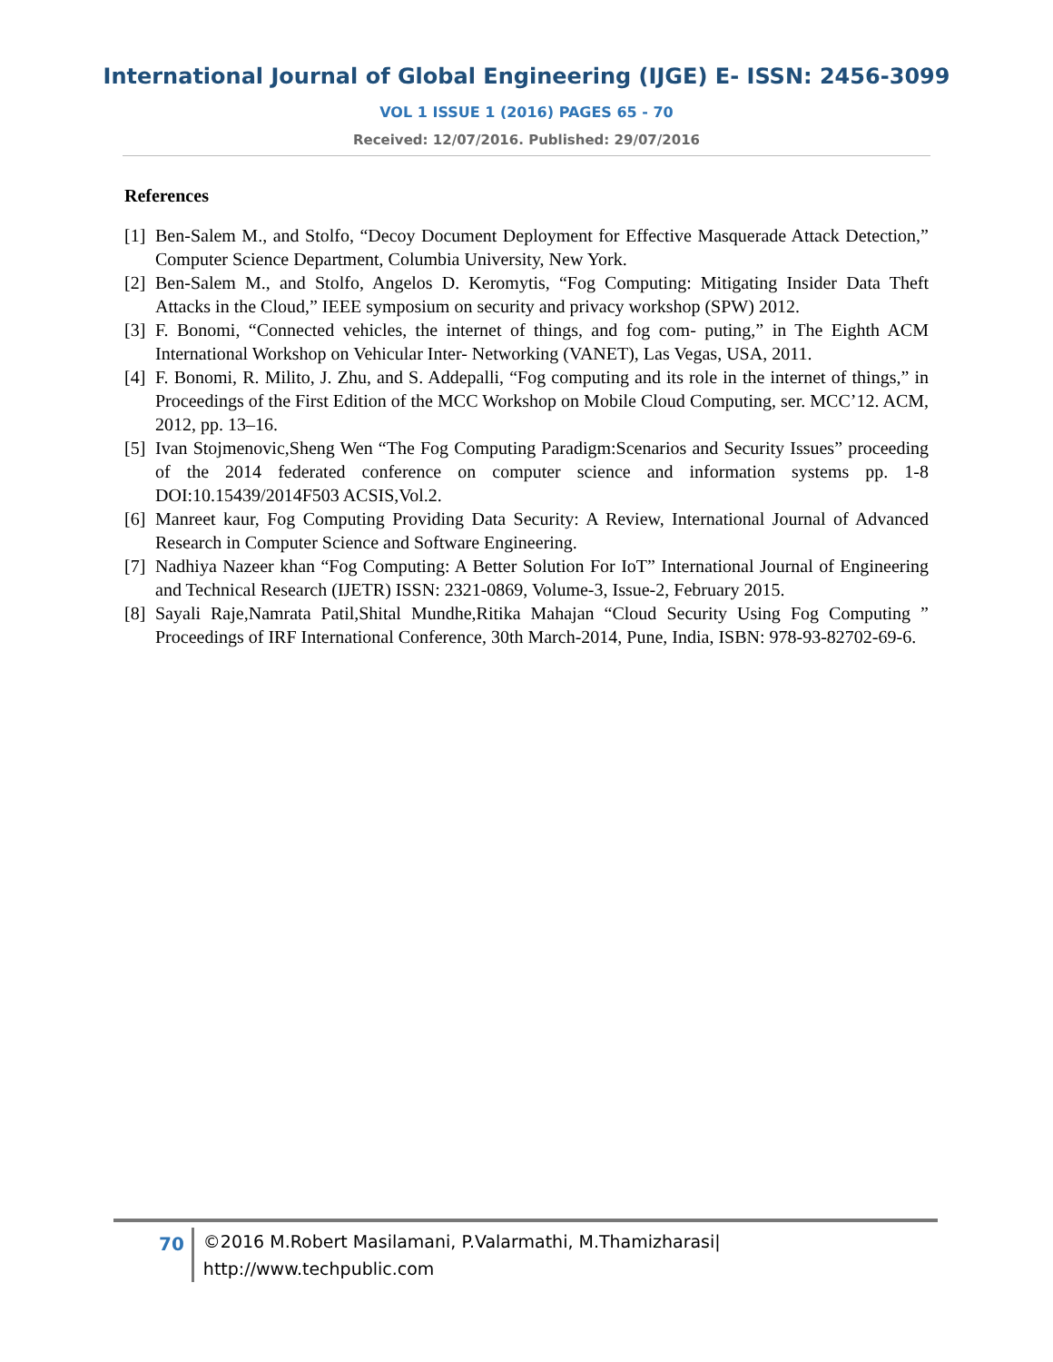International Journal of Global Engineering (IJGE) E- ISSN: 2456-3099
VOL 1 ISSUE 1 (2016) PAGES 65 - 70
Received: 12/07/2016. Published: 29/07/2016
References
[1] Ben-Salem M., and Stolfo, “Decoy Document Deployment for Effective Masquerade Attack Detection,” Computer Science Department, Columbia University, New York.
[2] Ben-Salem M., and Stolfo, Angelos D. Keromytis, “Fog Computing: Mitigating Insider Data Theft Attacks in the Cloud,” IEEE symposium on security and privacy workshop (SPW) 2012.
[3] F. Bonomi, “Connected vehicles, the internet of things, and fog com- puting,” in The Eighth ACM International Workshop on Vehicular Inter- Networking (VANET), Las Vegas, USA, 2011.
[4] F. Bonomi, R. Milito, J. Zhu, and S. Addepalli, “Fog computing and its role in the internet of things,” in Proceedings of the First Edition of the MCC Workshop on Mobile Cloud Computing, ser. MCC’12. ACM, 2012, pp. 13–16.
[5] Ivan Stojmenovic,Sheng Wen “The Fog Computing Paradigm:Scenarios and Security Issues” proceeding of the 2014 federated conference on computer science and information systems pp. 1-8 DOI:10.15439/2014F503 ACSIS,Vol.2.
[6] Manreet kaur, Fog Computing Providing Data Security: A Review, International Journal of Advanced Research in Computer Science and Software Engineering.
[7] Nadhiya Nazeer khan “Fog Computing: A Better Solution For IoT” International Journal of Engineering and Technical Research (IJETR) ISSN: 2321-0869, Volume-3, Issue-2, February 2015.
[8] Sayali Raje,Namrata Patil,Shital Mundhe,Ritika Mahajan “Cloud Security Using Fog Computing ” Proceedings of IRF International Conference, 30th March-2014, Pune, India, ISBN: 978-93-82702-69-6.
70
©2016 M.Robert Masilamani, P.Valarmathi, M.Thamizharasi|
http://www.techpublic.com